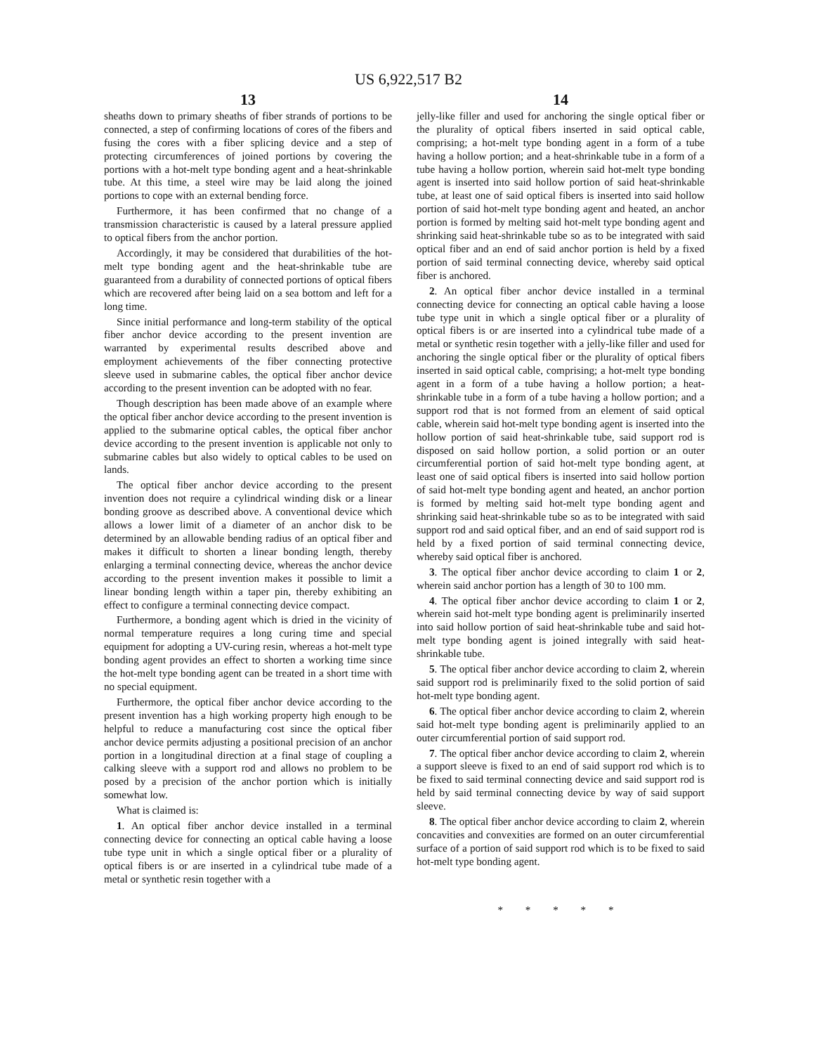US 6,922,517 B2
13
sheaths down to primary sheaths of fiber strands of portions to be connected, a step of confirming locations of cores of the fibers and fusing the cores with a fiber splicing device and a step of protecting circumferences of joined portions by covering the portions with a hot-melt type bonding agent and a heat-shrinkable tube. At this time, a steel wire may be laid along the joined portions to cope with an external bending force.
Furthermore, it has been confirmed that no change of a transmission characteristic is caused by a lateral pressure applied to optical fibers from the anchor portion.
Accordingly, it may be considered that durabilities of the hot-melt type bonding agent and the heat-shrinkable tube are guaranteed from a durability of connected portions of optical fibers which are recovered after being laid on a sea bottom and left for a long time.
Since initial performance and long-term stability of the optical fiber anchor device according to the present invention are warranted by experimental results described above and employment achievements of the fiber connecting protective sleeve used in submarine cables, the optical fiber anchor device according to the present invention can be adopted with no fear.
Though description has been made above of an example where the optical fiber anchor device according to the present invention is applied to the submarine optical cables, the optical fiber anchor device according to the present invention is applicable not only to submarine cables but also widely to optical cables to be used on lands.
The optical fiber anchor device according to the present invention does not require a cylindrical winding disk or a linear bonding groove as described above. A conventional device which allows a lower limit of a diameter of an anchor disk to be determined by an allowable bending radius of an optical fiber and makes it difficult to shorten a linear bonding length, thereby enlarging a terminal connecting device, whereas the anchor device according to the present invention makes it possible to limit a linear bonding length within a taper pin, thereby exhibiting an effect to configure a terminal connecting device compact.
Furthermore, a bonding agent which is dried in the vicinity of normal temperature requires a long curing time and special equipment for adopting a UV-curing resin, whereas a hot-melt type bonding agent provides an effect to shorten a working time since the hot-melt type bonding agent can be treated in a short time with no special equipment.
Furthermore, the optical fiber anchor device according to the present invention has a high working property high enough to be helpful to reduce a manufacturing cost since the optical fiber anchor device permits adjusting a positional precision of an anchor portion in a longitudinal direction at a final stage of coupling a calking sleeve with a support rod and allows no problem to be posed by a precision of the anchor portion which is initially somewhat low.
What is claimed is:
1. An optical fiber anchor device installed in a terminal connecting device for connecting an optical cable having a loose tube type unit in which a single optical fiber or a plurality of optical fibers is or are inserted in a cylindrical tube made of a metal or synthetic resin together with a
14
jelly-like filler and used for anchoring the single optical fiber or the plurality of optical fibers inserted in said optical cable, comprising; a hot-melt type bonding agent in a form of a tube having a hollow portion; and a heat-shrinkable tube in a form of a tube having a hollow portion, wherein said hot-melt type bonding agent is inserted into said hollow portion of said heat-shrinkable tube, at least one of said optical fibers is inserted into said hollow portion of said hot-melt type bonding agent and heated, an anchor portion is formed by melting said hot-melt type bonding agent and shrinking said heat-shrinkable tube so as to be integrated with said optical fiber and an end of said anchor portion is held by a fixed portion of said terminal connecting device, whereby said optical fiber is anchored.
2. An optical fiber anchor device installed in a terminal connecting device for connecting an optical cable having a loose tube type unit in which a single optical fiber or a plurality of optical fibers is or are inserted into a cylindrical tube made of a metal or synthetic resin together with a jelly-like filler and used for anchoring the single optical fiber or the plurality of optical fibers inserted in said optical cable, comprising; a hot-melt type bonding agent in a form of a tube having a hollow portion; a heat-shrinkable tube in a form of a tube having a hollow portion; and a support rod that is not formed from an element of said optical cable, wherein said hot-melt type bonding agent is inserted into the hollow portion of said heat-shrinkable tube, said support rod is disposed on said hollow portion, a solid portion or an outer circumferential portion of said hot-melt type bonding agent, at least one of said optical fibers is inserted into said hollow portion of said hot-melt type bonding agent and heated, an anchor portion is formed by melting said hot-melt type bonding agent and shrinking said heat-shrinkable tube so as to be integrated with said support rod and said optical fiber, and an end of said support rod is held by a fixed portion of said terminal connecting device, whereby said optical fiber is anchored.
3. The optical fiber anchor device according to claim 1 or 2, wherein said anchor portion has a length of 30 to 100 mm.
4. The optical fiber anchor device according to claim 1 or 2, wherein said hot-melt type bonding agent is preliminarily inserted into said hollow portion of said heat-shrinkable tube and said hot-melt type bonding agent is joined integrally with said heat-shrinkable tube.
5. The optical fiber anchor device according to claim 2, wherein said support rod is preliminarily fixed to the solid portion of said hot-melt type bonding agent.
6. The optical fiber anchor device according to claim 2, wherein said hot-melt type bonding agent is preliminarily applied to an outer circumferential portion of said support rod.
7. The optical fiber anchor device according to claim 2, wherein a support sleeve is fixed to an end of said support rod which is to be fixed to said terminal connecting device and said support rod is held by said terminal connecting device by way of said support sleeve.
8. The optical fiber anchor device according to claim 2, wherein concavities and convexities are formed on an outer circumferential surface of a portion of said support rod which is to be fixed to said hot-melt type bonding agent.
* * * * *